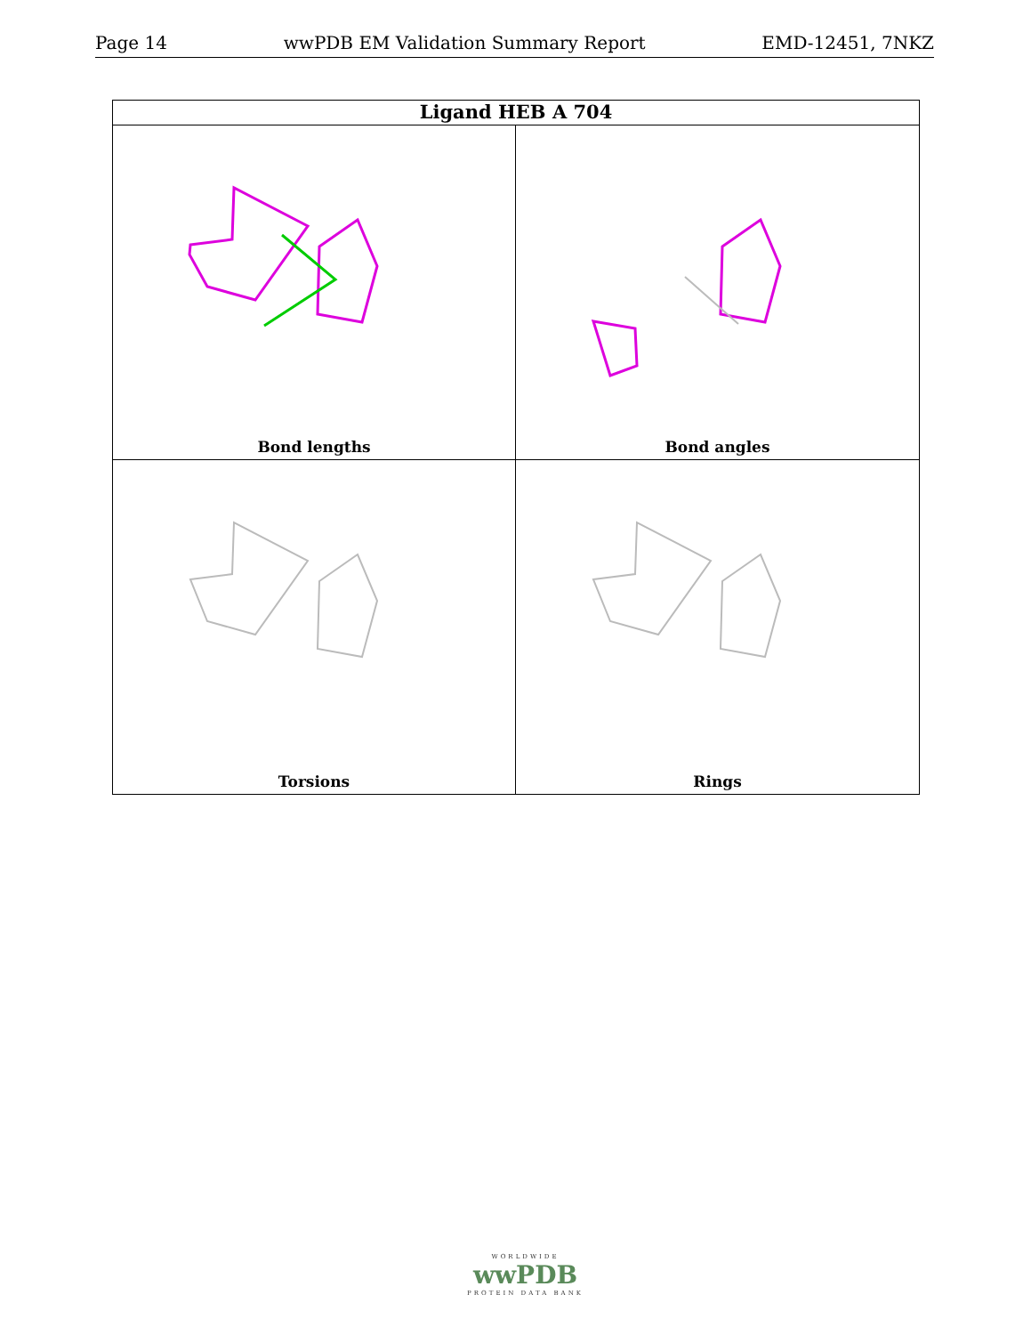Page 14 wwPDB EM Validation Summary Report EMD-12451, 7NKZ
Ligand HEB A 704
Bond lengths
Bond angles
Torsions
Rings
WORLDWIDE
wwPDB
PROTEIN DATA BANK